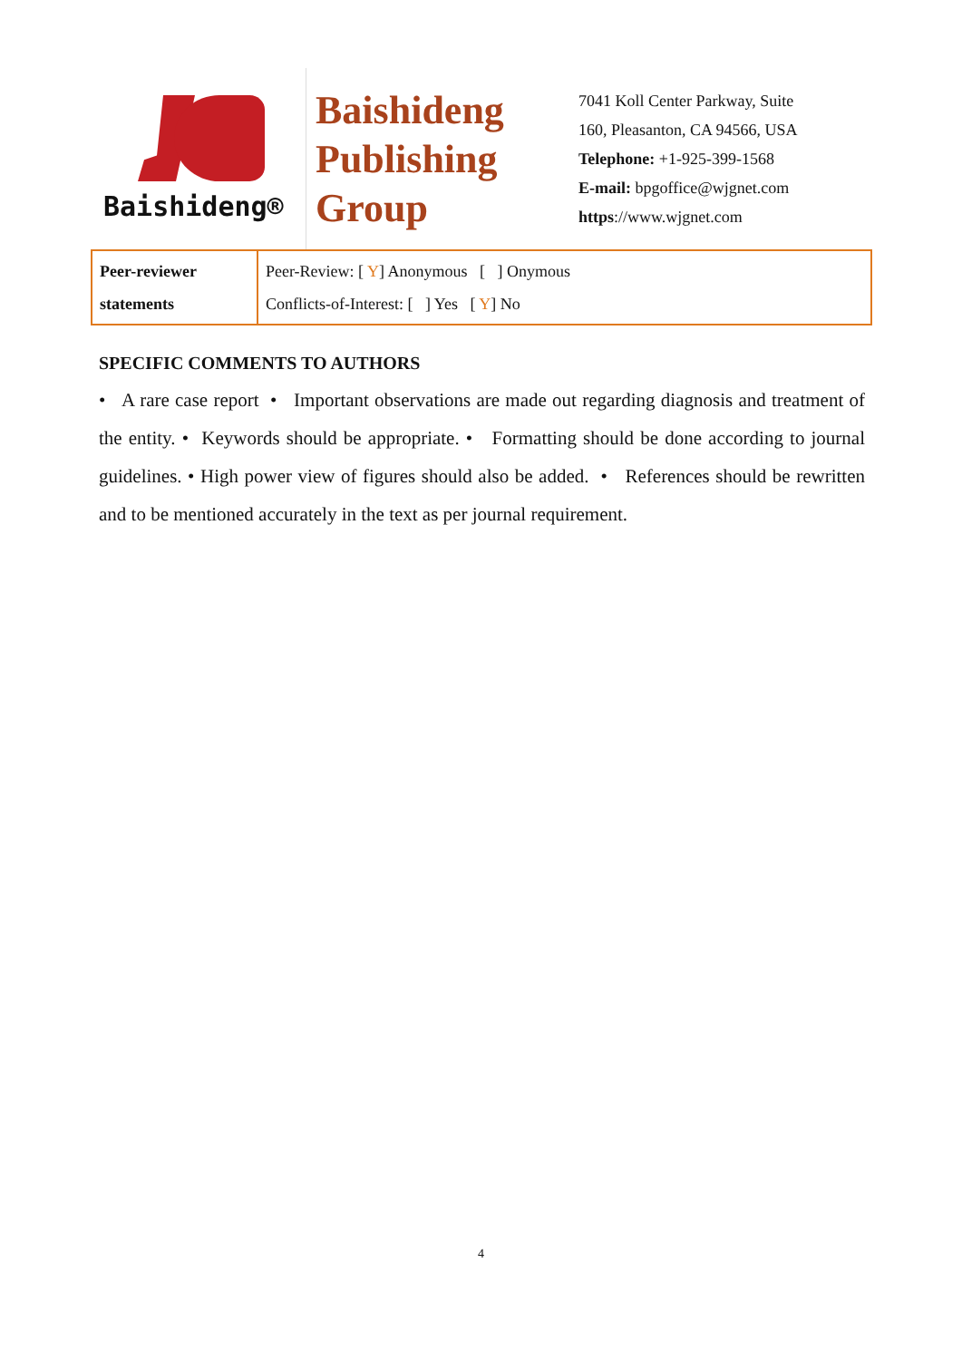Baishideng®
Baishideng
Publishing
Group
7041 Koll Center Parkway, Suite
160, Pleasanton, CA 94566, USA
Telephone: +1-925-399-1568
E-mail: bpgoffice@wjgnet.com
https://www.wjgnet.com
| Peer-reviewer statements | Peer-Review: [ Y ] Anonymous [ ] Onymous Conflicts-of-Interest: [ ] Yes [ Y ] No |
SPECIFIC COMMENTS TO AUTHORS
• A rare case report • Important observations are made out regarding diagnosis and treatment of the entity. • Keywords should be appropriate. • Formatting should be done according to journal guidelines. • High power view of figures should also be added. • References should be rewritten and to be mentioned accurately in the text as per journal requirement.
4